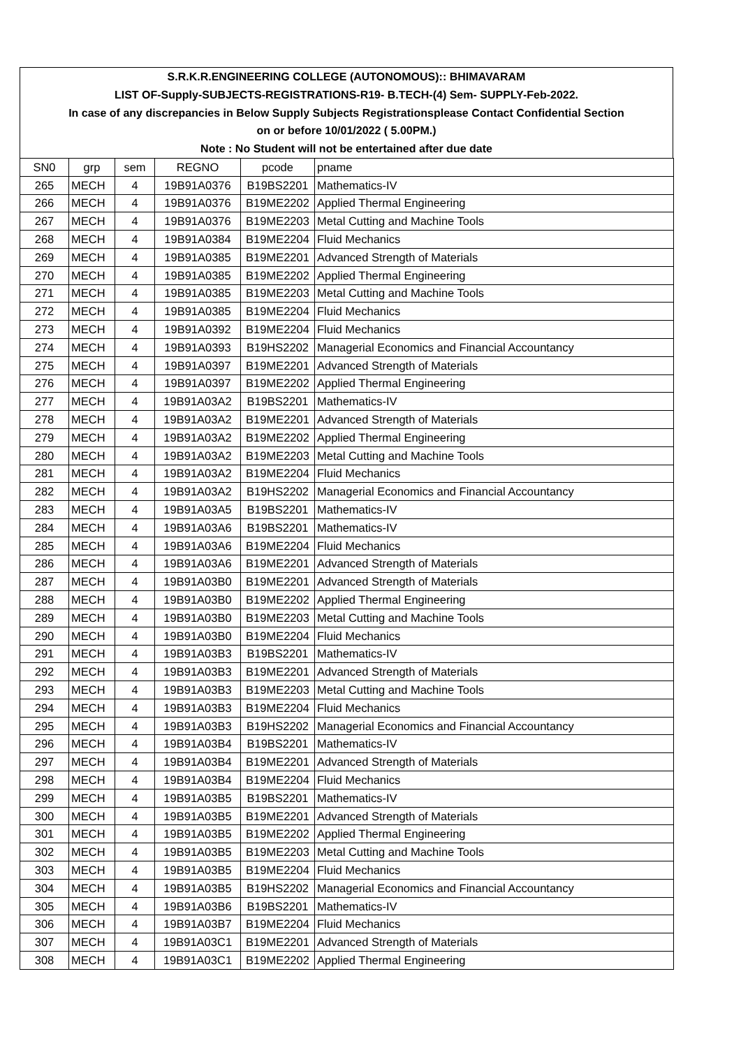S.R.K.R.ENGINEERING COLLEGE (AUTONOMOUS):: BHIMAVARAM
LIST OF-Supply-SUBJECTS-REGISTRATIONS-R19- B.TECH-(4) Sem- SUPPLY-Feb-2022.
In case of any discrepancies in Below Supply Subjects Registrationsplease Contact Confidential Section
on or before 10/01/2022 ( 5.00PM.)
Note : No Student will not be entertained after due date
| SN0 | grp | sem | REGNO | pcode | pname |
| --- | --- | --- | --- | --- | --- |
| 265 | MECH | 4 | 19B91A0376 | B19BS2201 | Mathematics-IV |
| 266 | MECH | 4 | 19B91A0376 | B19ME2202 | Applied Thermal Engineering |
| 267 | MECH | 4 | 19B91A0376 | B19ME2203 | Metal Cutting and Machine Tools |
| 268 | MECH | 4 | 19B91A0384 | B19ME2204 | Fluid Mechanics |
| 269 | MECH | 4 | 19B91A0385 | B19ME2201 | Advanced Strength of Materials |
| 270 | MECH | 4 | 19B91A0385 | B19ME2202 | Applied Thermal Engineering |
| 271 | MECH | 4 | 19B91A0385 | B19ME2203 | Metal Cutting and Machine Tools |
| 272 | MECH | 4 | 19B91A0385 | B19ME2204 | Fluid Mechanics |
| 273 | MECH | 4 | 19B91A0392 | B19ME2204 | Fluid Mechanics |
| 274 | MECH | 4 | 19B91A0393 | B19HS2202 | Managerial Economics and Financial Accountancy |
| 275 | MECH | 4 | 19B91A0397 | B19ME2201 | Advanced Strength of Materials |
| 276 | MECH | 4 | 19B91A0397 | B19ME2202 | Applied Thermal Engineering |
| 277 | MECH | 4 | 19B91A03A2 | B19BS2201 | Mathematics-IV |
| 278 | MECH | 4 | 19B91A03A2 | B19ME2201 | Advanced Strength of Materials |
| 279 | MECH | 4 | 19B91A03A2 | B19ME2202 | Applied Thermal Engineering |
| 280 | MECH | 4 | 19B91A03A2 | B19ME2203 | Metal Cutting and Machine Tools |
| 281 | MECH | 4 | 19B91A03A2 | B19ME2204 | Fluid Mechanics |
| 282 | MECH | 4 | 19B91A03A2 | B19HS2202 | Managerial Economics and Financial Accountancy |
| 283 | MECH | 4 | 19B91A03A5 | B19BS2201 | Mathematics-IV |
| 284 | MECH | 4 | 19B91A03A6 | B19BS2201 | Mathematics-IV |
| 285 | MECH | 4 | 19B91A03A6 | B19ME2204 | Fluid Mechanics |
| 286 | MECH | 4 | 19B91A03A6 | B19ME2201 | Advanced Strength of Materials |
| 287 | MECH | 4 | 19B91A03B0 | B19ME2201 | Advanced Strength of Materials |
| 288 | MECH | 4 | 19B91A03B0 | B19ME2202 | Applied Thermal Engineering |
| 289 | MECH | 4 | 19B91A03B0 | B19ME2203 | Metal Cutting and Machine Tools |
| 290 | MECH | 4 | 19B91A03B0 | B19ME2204 | Fluid Mechanics |
| 291 | MECH | 4 | 19B91A03B3 | B19BS2201 | Mathematics-IV |
| 292 | MECH | 4 | 19B91A03B3 | B19ME2201 | Advanced Strength of Materials |
| 293 | MECH | 4 | 19B91A03B3 | B19ME2203 | Metal Cutting and Machine Tools |
| 294 | MECH | 4 | 19B91A03B3 | B19ME2204 | Fluid Mechanics |
| 295 | MECH | 4 | 19B91A03B3 | B19HS2202 | Managerial Economics and Financial Accountancy |
| 296 | MECH | 4 | 19B91A03B4 | B19BS2201 | Mathematics-IV |
| 297 | MECH | 4 | 19B91A03B4 | B19ME2201 | Advanced Strength of Materials |
| 298 | MECH | 4 | 19B91A03B4 | B19ME2204 | Fluid Mechanics |
| 299 | MECH | 4 | 19B91A03B5 | B19BS2201 | Mathematics-IV |
| 300 | MECH | 4 | 19B91A03B5 | B19ME2201 | Advanced Strength of Materials |
| 301 | MECH | 4 | 19B91A03B5 | B19ME2202 | Applied Thermal Engineering |
| 302 | MECH | 4 | 19B91A03B5 | B19ME2203 | Metal Cutting and Machine Tools |
| 303 | MECH | 4 | 19B91A03B5 | B19ME2204 | Fluid Mechanics |
| 304 | MECH | 4 | 19B91A03B5 | B19HS2202 | Managerial Economics and Financial Accountancy |
| 305 | MECH | 4 | 19B91A03B6 | B19BS2201 | Mathematics-IV |
| 306 | MECH | 4 | 19B91A03B7 | B19ME2204 | Fluid Mechanics |
| 307 | MECH | 4 | 19B91A03C1 | B19ME2201 | Advanced Strength of Materials |
| 308 | MECH | 4 | 19B91A03C1 | B19ME2202 | Applied Thermal Engineering |